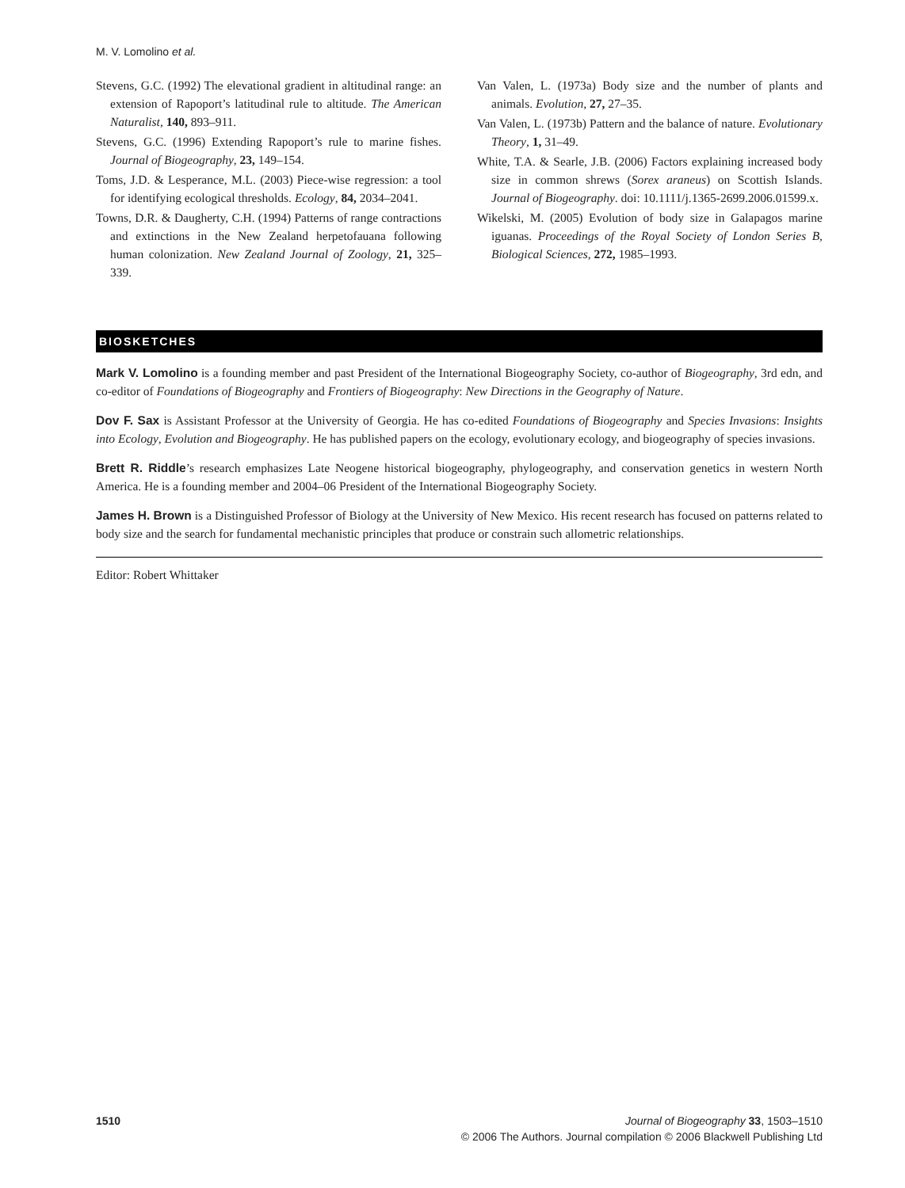M. V. Lomolino et al.
Stevens, G.C. (1992) The elevational gradient in altitudinal range: an extension of Rapoport’s latitudinal rule to altitude. The American Naturalist, 140, 893–911.
Stevens, G.C. (1996) Extending Rapoport’s rule to marine fishes. Journal of Biogeography, 23, 149–154.
Toms, J.D. & Lesperance, M.L. (2003) Piece-wise regression: a tool for identifying ecological thresholds. Ecology, 84, 2034–2041.
Towns, D.R. & Daugherty, C.H. (1994) Patterns of range contractions and extinctions in the New Zealand herpetofauana following human colonization. New Zealand Journal of Zoology, 21, 325–339.
Van Valen, L. (1973a) Body size and the number of plants and animals. Evolution, 27, 27–35.
Van Valen, L. (1973b) Pattern and the balance of nature. Evolutionary Theory, 1, 31–49.
White, T.A. & Searle, J.B. (2006) Factors explaining increased body size in common shrews (Sorex araneus) on Scottish Islands. Journal of Biogeography. doi: 10.1111/j.1365-2699.2006.01599.x.
Wikelski, M. (2005) Evolution of body size in Galapagos marine iguanas. Proceedings of the Royal Society of London Series B, Biological Sciences, 272, 1985–1993.
BIOSKETCHES
Mark V. Lomolino is a founding member and past President of the International Biogeography Society, co-author of Biogeography, 3rd edn, and co-editor of Foundations of Biogeography and Frontiers of Biogeography: New Directions in the Geography of Nature.
Dov F. Sax is Assistant Professor at the University of Georgia. He has co-edited Foundations of Biogeography and Species Invasions: Insights into Ecology, Evolution and Biogeography. He has published papers on the ecology, evolutionary ecology, and biogeography of species invasions.
Brett R. Riddle’s research emphasizes Late Neogene historical biogeography, phylogeography, and conservation genetics in western North America. He is a founding member and 2004–06 President of the International Biogeography Society.
James H. Brown is a Distinguished Professor of Biology at the University of New Mexico. His recent research has focused on patterns related to body size and the search for fundamental mechanistic principles that produce or constrain such allometric relationships.
Editor: Robert Whittaker
1510 Journal of Biogeography 33, 1503–1510
© 2006 The Authors. Journal compilation © 2006 Blackwell Publishing Ltd